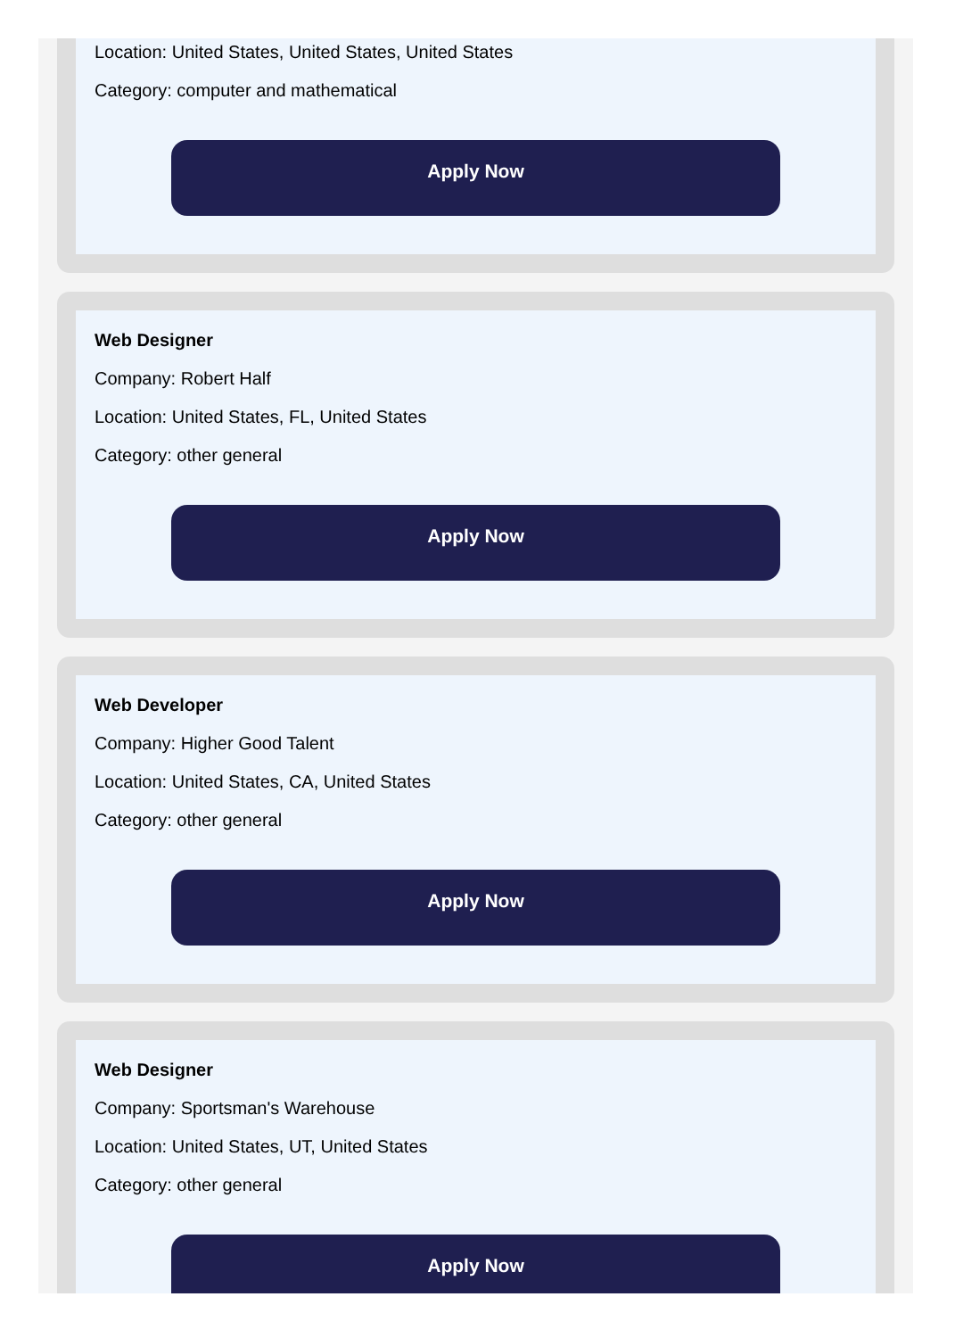Location: United States, United States, United States
Category: computer and mathematical
Apply Now
Web Designer
Company: Robert Half
Location: United States, FL, United States
Category: other general
Apply Now
Web Developer
Company: Higher Good Talent
Location: United States, CA, United States
Category: other general
Apply Now
Web Designer
Company: Sportsman's Warehouse
Location: United States, UT, United States
Category: other general
Apply Now